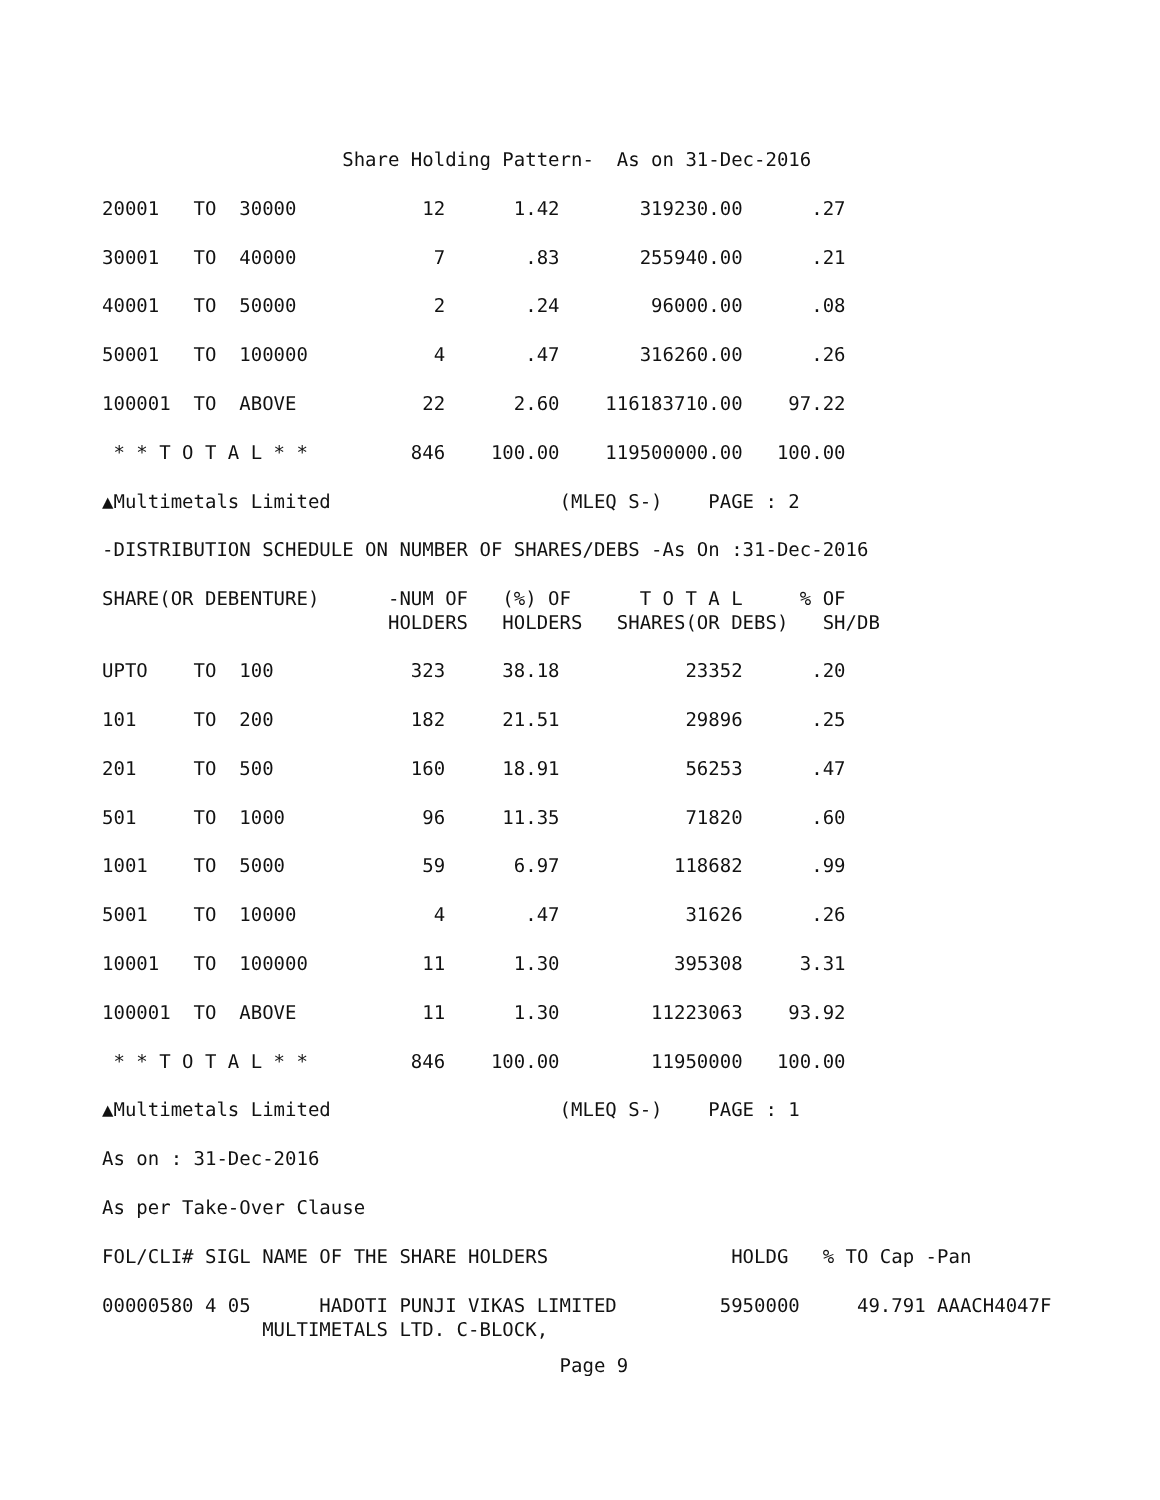Share Holding Pattern-  As on 31-Dec-2016
20001   TO  30000           12      1.42       319230.00      .27
30001   TO  40000            7       .83       255940.00      .21
40001   TO  50000            2       .24        96000.00      .08
50001   TO  100000           4       .47       316260.00      .26
100001  TO  ABOVE           22      2.60    116183710.00    97.22
 * * T O T A L * *         846    100.00    119500000.00   100.00
▲Multimetals Limited                    (MLEQ S-)    PAGE : 2
-DISTRIBUTION SCHEDULE ON NUMBER OF SHARES/DEBS -As On :31-Dec-2016
SHARE(OR DEBENTURE)      -NUM OF   (%) OF      T O T A L     % OF
                         HOLDERS   HOLDERS   SHARES(OR DEBS)   SH/DB
UPTO    TO  100            323     38.18           23352      .20
101     TO  200            182     21.51           29896      .25
201     TO  500            160     18.91           56253      .47
501     TO  1000            96     11.35           71820      .60
1001    TO  5000            59      6.97          118682      .99
5001    TO  10000            4       .47           31626      .26
10001   TO  100000          11      1.30          395308     3.31
100001  TO  ABOVE           11      1.30        11223063    93.92
 * * T O T A L * *         846    100.00        11950000   100.00
▲Multimetals Limited                    (MLEQ S-)    PAGE : 1
As on : 31-Dec-2016
As per Take-Over Clause
FOL/CLI# SIGL NAME OF THE SHARE HOLDERS                HOLDG   % TO Cap -Pan
00000580 4 05      HADOTI PUNJI VIKAS LIMITED         5950000     49.791 AAACH4047F
              MULTIMETALS LTD. C-BLOCK,
                                        Page 9